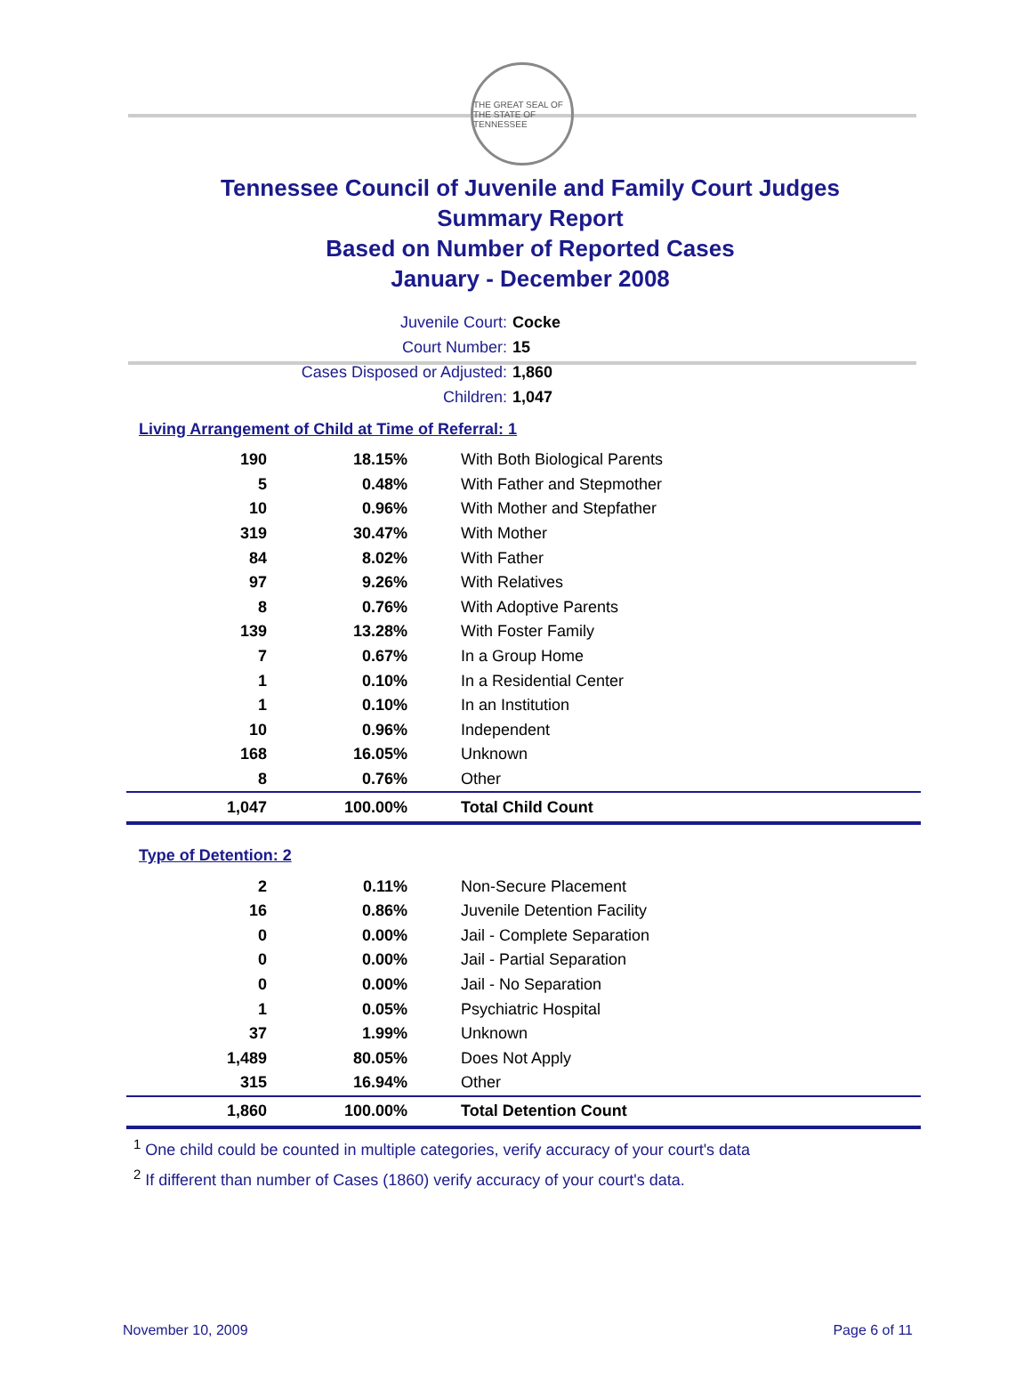THE GREAT SEAL OF THE STATE OF TENNESSEE
Tennessee Council of Juvenile and Family Court Judges
Summary Report
Based on Number of Reported Cases
January - December 2008
Juvenile Court: Cocke
Court Number: 15
Cases Disposed or Adjusted: 1,860
Children: 1,047
Living Arrangement of Child at Time of Referral: 1
| 190 | 18.15% | With Both Biological Parents |
| 5 | 0.48% | With Father and Stepmother |
| 10 | 0.96% | With Mother and Stepfather |
| 319 | 30.47% | With Mother |
| 84 | 8.02% | With Father |
| 97 | 9.26% | With Relatives |
| 8 | 0.76% | With Adoptive Parents |
| 139 | 13.28% | With Foster Family |
| 7 | 0.67% | In a Group Home |
| 1 | 0.10% | In a Residential Center |
| 1 | 0.10% | In an Institution |
| 10 | 0.96% | Independent |
| 168 | 16.05% | Unknown |
| 8 | 0.76% | Other |
| 1,047 | 100.00% | Total Child Count |
Type of Detention: 2
| 2 | 0.11% | Non-Secure Placement |
| 16 | 0.86% | Juvenile Detention Facility |
| 0 | 0.00% | Jail - Complete Separation |
| 0 | 0.00% | Jail - Partial Separation |
| 0 | 0.00% | Jail - No Separation |
| 1 | 0.05% | Psychiatric Hospital |
| 37 | 1.99% | Unknown |
| 1,489 | 80.05% | Does Not Apply |
| 315 | 16.94% | Other |
| 1,860 | 100.00% | Total Detention Count |
<sup>1</sup> One child could be counted in multiple categories, verify accuracy of your court's data
<sup>2</sup> If different than number of Cases (1860) verify accuracy of your court's data.
November 10, 2009 Page 6 of 11